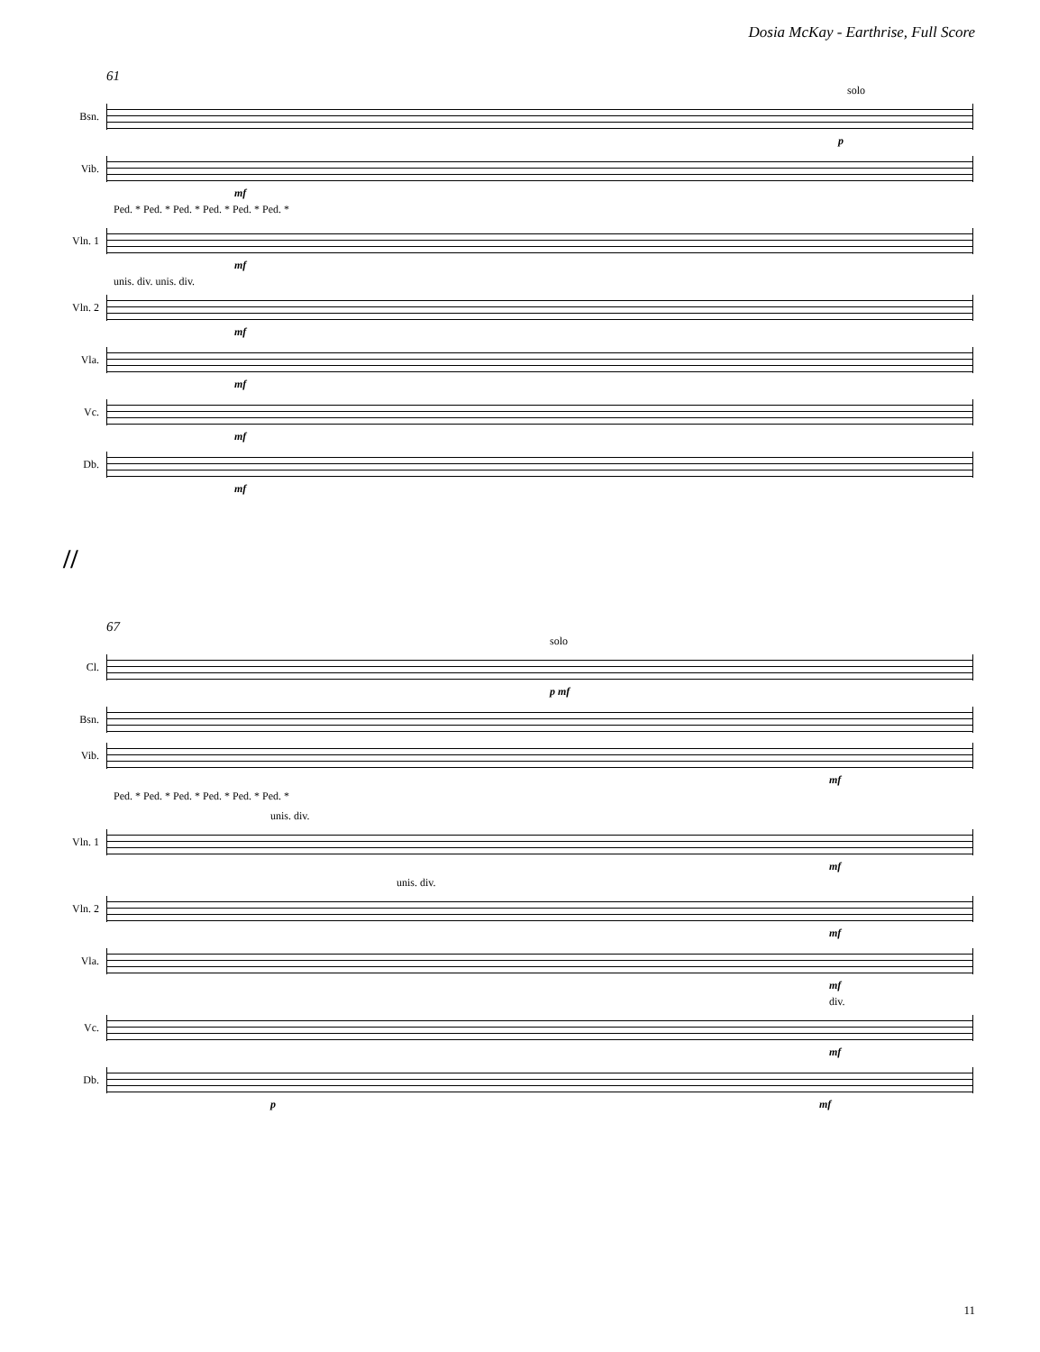Dosia McKay - Earthrise, Full Score
61
solo
Bsn.
p
Vib.
mf
Ped. * Ped. * Ped. * Ped. * Ped. * Ped. *
Vln. 1
mf
unis. div. unis. div.
Vln. 2
mf
Vla.
mf
Vc.
mf
Db.
mf
//
67
solo
Cl.
p mf
Bsn.
Vib.
mf
Ped. * Ped. * Ped. * Ped. * Ped. * Ped. *
unis. div.
Vln. 1
mf
unis. div.
Vln. 2
mf
Vla.
mf
div.
Vc.
mf
Db.
p mf
11